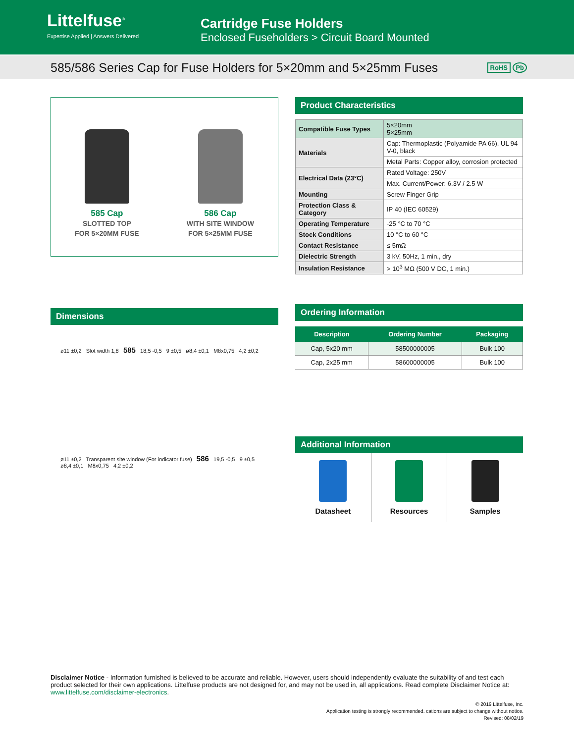Littelfuse<sup>®</sup>
Expertise Applied | Answers Delivered
Cartridge Fuse Holders
Enclosed Fuseholders > Circuit Board Mounted
585/586 Series Cap for Fuse Holders for 5×20mm and 5×25mm Fuses
RoHS Pb
585 Cap
SLOTTED TOP
FOR 5×20MM FUSE
586 Cap
WITH SITE WINDOW
FOR 5×25MM FUSE
Dimensions
ø11 ±0,2 Slot width 1,8 585 18,5 -0,5 9 ±0,5 ø8,4 ±0,1 M8x0,75 4,2 ±0,2
ø11 ±0,2 Transparent site window (For indicator fuse) 586 19,5 -0,5 9 ±0,5 ø8,4 ±0,1 M8x0,75 4,2 ±0,2
Product Characteristics
| Compatible Fuse Types | 5×20mm 5×25mm |
| Materials | Cap: Thermoplastic (Polyamide PA 66), UL 94 V-0, black |
| | Metal Parts: Copper alloy, corrosion protected |
| Electrical Data (23°C) | Rated Voltage: 250V |
| | Max. Current/Power: 6.3V / 2.5 W |
| Mounting | Screw Finger Grip |
| Protection Class & Category | IP 40 (IEC 60529) |
| Operating Temperature | -25 °C to 70 °C |
| Stock Conditions | 10 °C to 60 °C |
| Contact Resistance | ≤ 5mΩ |
| Dielectric Strength | 3 kV, 50Hz, 1 min., dry |
| Insulation Resistance | > 10<sup>3</sup> MΩ (500 V DC, 1 min.) |
Ordering Information
| Description | Ordering Number | Packaging |
| --- | --- | --- |
| Cap, 5x20 mm | 58500000005 | Bulk 100 |
| Cap, 2x25 mm | 58600000005 | Bulk 100 |
Additional Information
Datasheet Resources Samples
Disclaimer Notice - Information furnished is believed to be accurate and reliable. However, users should independently evaluate the suitability of and test each product selected for their own applications. Littelfuse products are not designed for, and may not be used in, all applications. Read complete Disclaimer Notice at: www.littelfuse.com/disclaimer-electronics.
© 2019 Littelfuse, Inc.
Application testing is strongly recommended. cations are subject to change without notice.
Revised: 08/02/19